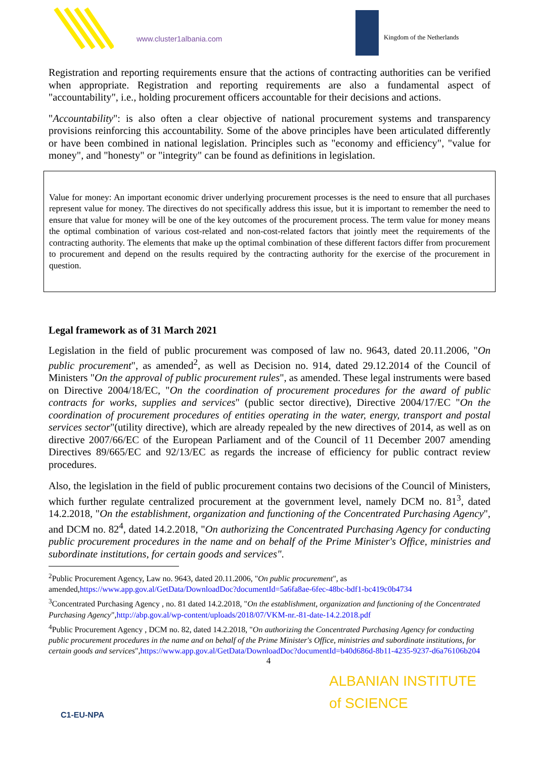www.cluster1albania.com Kingdom of the Netherlands
Registration and reporting requirements ensure that the actions of contracting authorities can be verified when appropriate. Registration and reporting requirements are also a fundamental aspect of "accountability", i.e., holding procurement officers accountable for their decisions and actions.
"Accountability": is also often a clear objective of national procurement systems and transparency provisions reinforcing this accountability. Some of the above principles have been articulated differently or have been combined in national legislation. Principles such as "economy and efficiency", "value for money", and "honesty" or "integrity" can be found as definitions in legislation.
Value for money: An important economic driver underlying procurement processes is the need to ensure that all purchases represent value for money. The directives do not specifically address this issue, but it is important to remember the need to ensure that value for money will be one of the key outcomes of the procurement process. The term value for money means the optimal combination of various cost-related and non-cost-related factors that jointly meet the requirements of the contracting authority. The elements that make up the optimal combination of these different factors differ from procurement to procurement and depend on the results required by the contracting authority for the exercise of the procurement in question.
Legal framework as of 31 March 2021
Legislation in the field of public procurement was composed of law no. 9643, dated 20.11.2006, "On public procurement", as amended<sup>2</sup>, as well as Decision no. 914, dated 29.12.2014 of the Council of Ministers "On the approval of public procurement rules", as amended. These legal instruments were based on Directive 2004/18/EC, "On the coordination of procurement procedures for the award of public contracts for works, supplies and services" (public sector directive), Directive 2004/17/EC "On the coordination of procurement procedures of entities operating in the water, energy, transport and postal services sector"(utility directive), which are already repealed by the new directives of 2014, as well as on directive 2007/66/EC of the European Parliament and of the Council of 11 December 2007 amending Directives 89/665/EC and 92/13/EC as regards the increase of efficiency for public contract review procedures.
Also, the legislation in the field of public procurement contains two decisions of the Council of Ministers, which further regulate centralized procurement at the government level, namely DCM no. 81<sup>3</sup>, dated 14.2.2018, "On the establishment, organization and functioning of the Concentrated Purchasing Agency", and DCM no. 82<sup>4</sup>, dated 14.2.2018, "On authorizing the Concentrated Purchasing Agency for conducting public procurement procedures in the name and on behalf of the Prime Minister's Office, ministries and subordinate institutions, for certain goods and services".
<sup>2</sup> Public Procurement Agency, Law no. 9643, dated 20.11.2006, "On public procurement", as amended,https://www.app.gov.al/GetData/DownloadDoc?documentId=5a6fa8ae-6fec-48bc-bdf1-bc419c0b4734
<sup>3</sup> Concentrated Purchasing Agency , no. 81 dated 14.2.2018, "On the establishment, organization and functioning of the Concentrated Purchasing Agency",http://abp.gov.al/wp-content/uploads/2018/07/VKM-nr.-81-date-14.2.2018.pdf
<sup>4</sup> Public Procurement Agency , DCM no. 82, dated 14.2.2018, "On authorizing the Concentrated Purchasing Agency for conducting public procurement procedures in the name and on behalf of the Prime Minister's Office, ministries and subordinate institutions, for certain goods and services",https://www.app.gov.al/GetData/DownloadDoc?documentId=b40d686d-8b11-4235-9237-d6a76106b204
4
C1-EU-NPA
ALBANIAN INSTITUTE
of SCIENCE